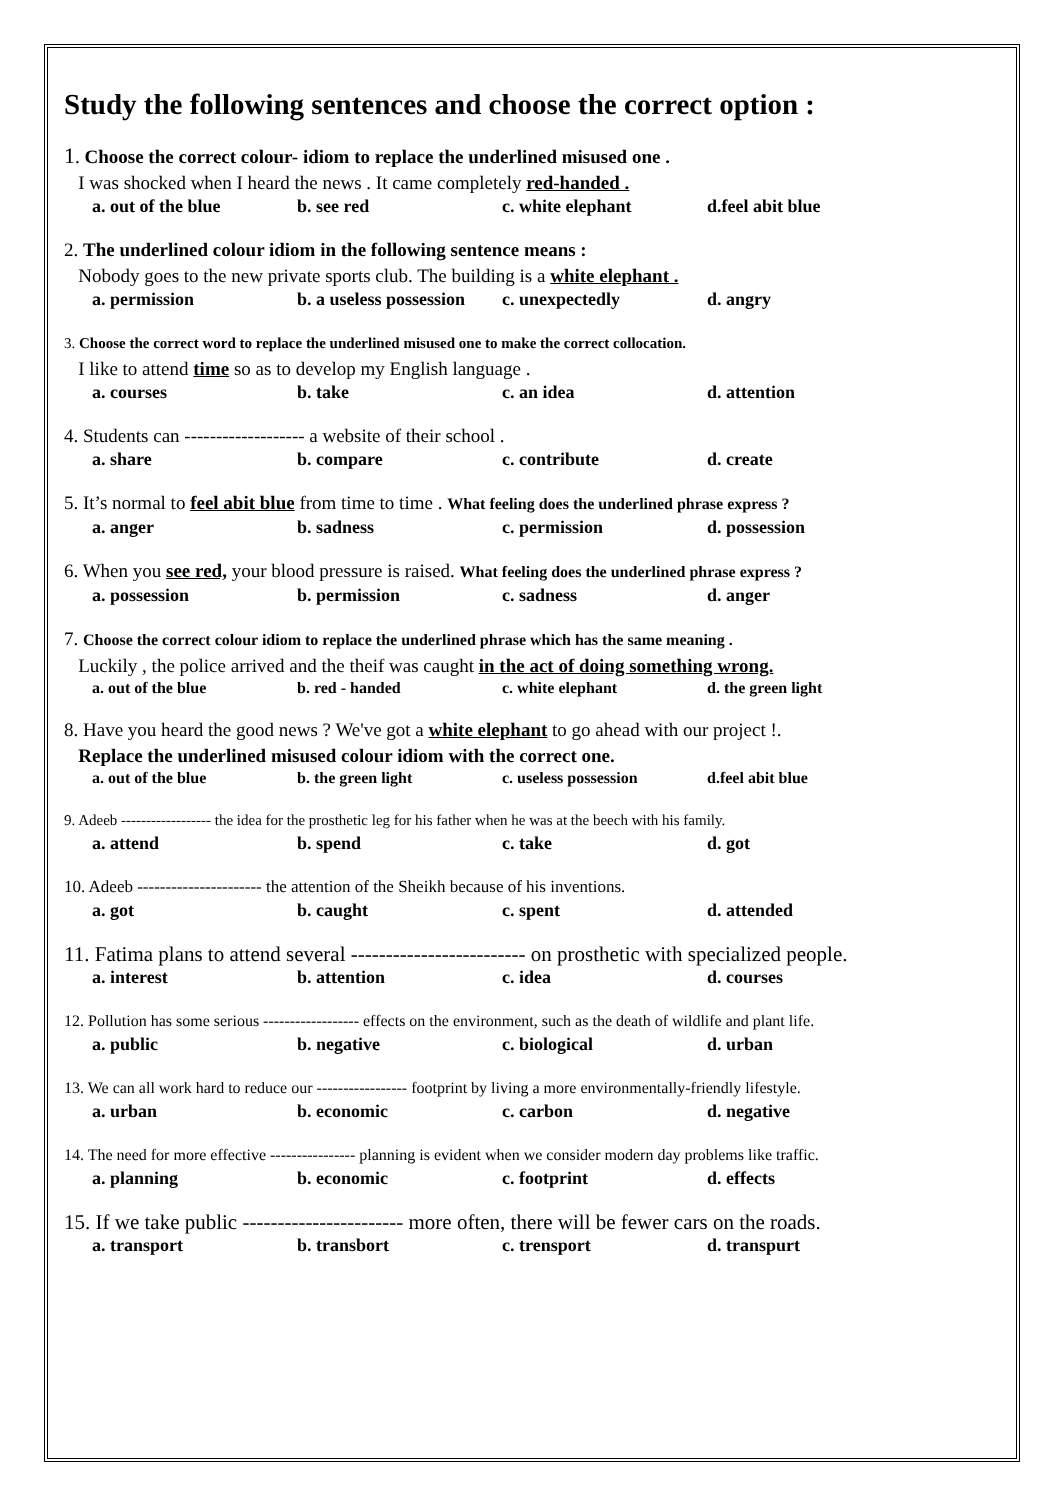Study the following sentences and choose the correct option :
1. Choose the correct colour- idiom to replace the underlined misused one .
I was shocked when I heard the news . It came completely red-handed .
a. out of the blue b. see red c. white elephant d.feel abit blue
2. The underlined colour idiom in the following sentence means :
Nobody goes to the new private sports club. The building is a white elephant .
a. permission b. a useless possession c. unexpectedly d. angry
3. Choose the correct word to replace the underlined misused one to make the correct collocation.
I like to attend time so as to develop my English language .
a. courses b. take c. an idea d. attention
4. Students can ------------------- a website of their school .
a. share b. compare c. contribute d. create
5. It’s normal to feel abit blue from time to time . What feeling does the underlined phrase express ?
a. anger b. sadness c. permission d. possession
6. When you see red, your blood pressure is raised. What feeling does the underlined phrase express ?
a. possession b. permission c. sadness d. anger
7. Choose the correct colour idiom to replace the underlined phrase which has the same meaning .
Luckily , the police arrived and the theif was caught in the act of doing something wrong.
a. out of the blue b. red - handed c. white elephant d. the green light
8. Have you heard the good news ? We've got a white elephant to go ahead with our project !.
Replace the underlined misused colour idiom with the correct one.
a. out of the blue b. the green light c. useless possession d.feel abit blue
9. Adeeb ------------------ the idea for the prosthetic leg for his father when he was at the beech with his family.
a. attend b. spend c. take d. got
10. Adeeb ---------------------- the attention of the Sheikh because of his inventions.
a. got b. caught c. spent d. attended
11. Fatima plans to attend several ------------------------- on prosthetic with specialized people.
a. interest b. attention c. idea d. courses
12. Pollution has some serious ------------------ effects on the environment, such as the death of wildlife and plant life.
a. public b. negative c. biological d. urban
13. We can all work hard to reduce our ----------------- footprint by living a more environmentally-friendly lifestyle.
a. urban b. economic c. carbon d. negative
14. The need for more effective ---------------- planning is evident when we consider modern day problems like traffic.
a. planning b. economic c. footprint d. effects
15. If we take public ----------------------- more often, there will be fewer cars on the roads.
a. transport b. transbort c. trensport d. transpurt